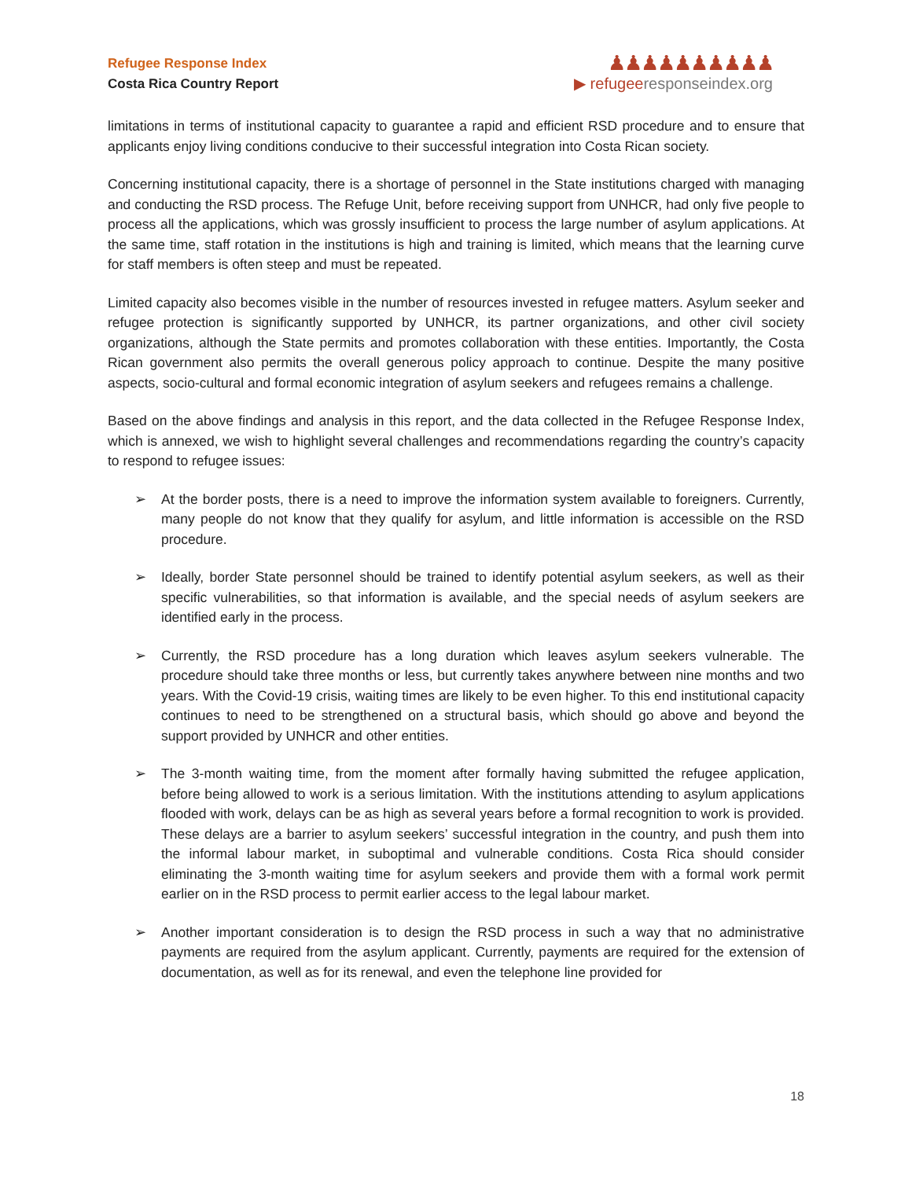Refugee Response Index
Costa Rica Country Report
♟♟♟♟♟♟♟♟♟♟
▶ refugeeresponseindex.org
limitations in terms of institutional capacity to guarantee a rapid and efficient RSD procedure and to ensure that applicants enjoy living conditions conducive to their successful integration into Costa Rican society.
Concerning institutional capacity, there is a shortage of personnel in the State institutions charged with managing and conducting the RSD process. The Refuge Unit, before receiving support from UNHCR, had only five people to process all the applications, which was grossly insufficient to process the large number of asylum applications. At the same time, staff rotation in the institutions is high and training is limited, which means that the learning curve for staff members is often steep and must be repeated.
Limited capacity also becomes visible in the number of resources invested in refugee matters. Asylum seeker and refugee protection is significantly supported by UNHCR, its partner organizations, and other civil society organizations, although the State permits and promotes collaboration with these entities. Importantly, the Costa Rican government also permits the overall generous policy approach to continue. Despite the many positive aspects, socio-cultural and formal economic integration of asylum seekers and refugees remains a challenge.
Based on the above findings and analysis in this report, and the data collected in the Refugee Response Index, which is annexed, we wish to highlight several challenges and recommendations regarding the country’s capacity to respond to refugee issues:
➢ At the border posts, there is a need to improve the information system available to foreigners. Currently, many people do not know that they qualify for asylum, and little information is accessible on the RSD procedure.
➢ Ideally, border State personnel should be trained to identify potential asylum seekers, as well as their specific vulnerabilities, so that information is available, and the special needs of asylum seekers are identified early in the process.
➢ Currently, the RSD procedure has a long duration which leaves asylum seekers vulnerable. The procedure should take three months or less, but currently takes anywhere between nine months and two years. With the Covid-19 crisis, waiting times are likely to be even higher. To this end institutional capacity continues to need to be strengthened on a structural basis, which should go above and beyond the support provided by UNHCR and other entities.
➢ The 3-month waiting time, from the moment after formally having submitted the refugee application, before being allowed to work is a serious limitation. With the institutions attending to asylum applications flooded with work, delays can be as high as several years before a formal recognition to work is provided. These delays are a barrier to asylum seekers’ successful integration in the country, and push them into the informal labour market, in suboptimal and vulnerable conditions. Costa Rica should consider eliminating the 3-month waiting time for asylum seekers and provide them with a formal work permit earlier on in the RSD process to permit earlier access to the legal labour market.
➢ Another important consideration is to design the RSD process in such a way that no administrative payments are required from the asylum applicant. Currently, payments are required for the extension of documentation, as well as for its renewal, and even the telephone line provided for
18